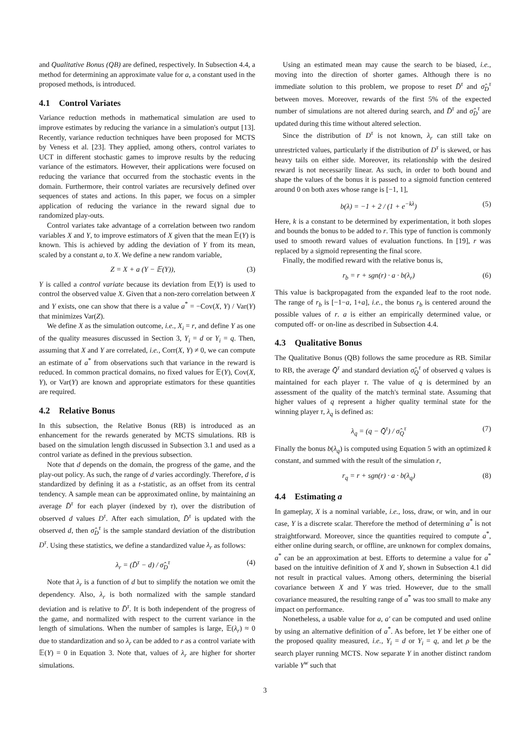and Qualitative Bonus (QB) are defined, respectively. In Subsection 4.4, a method for determining an approximate value for a, a constant used in the proposed methods, is introduced.
4.1 Control Variates
Variance reduction methods in mathematical simulation are used to improve estimates by reducing the variance in a simulation's output [13]. Recently, variance reduction techniques have been proposed for MCTS by Veness et al. [23]. They applied, among others, control variates to UCT in different stochastic games to improve results by the reducing variance of the estimators. However, their applications were focused on reducing the variance that occurred from the stochastic events in the domain. Furthermore, their control variates are recursively defined over sequences of states and actions. In this paper, we focus on a simpler application of reducing the variance in the reward signal due to randomized play-outs.
Control variates take advantage of a correlation between two random variables X and Y, to improve estimators of X given that the mean 𝔼(Y) is known. This is achieved by adding the deviation of Y from its mean, scaled by a constant a, to X. We define a new random variable,
Z = X + a (Y − 𝔼(Y)), (3)
Y is called a control variate because its deviation from 𝔼(Y) is used to control the observed value X. Given that a non-zero correlation between X and Y exists, one can show that there is a value a<sup>*</sup> = −Cov(X, Y) / Var(Y) that minimizes Var(Z).
We define X as the simulation outcome, i.e., X<sub>i</sub> = r, and define Y as one of the quality measures discussed in Section 3, Y<sub>i</sub> = d or Y<sub>i</sub> = q. Then, assuming that X and Y are correlated, i.e., Corr(X, Y) ≠ 0, we can compute an estimate of a<sup>*</sup> from observations such that variance in the reward is reduced. In common practical domains, no fixed values for 𝔼(Y), Cov(X, Y), or Var(Y) are known and appropriate estimators for these quantities are required.
4.2 Relative Bonus
In this subsection, the Relative Bonus (RB) is introduced as an enhancement for the rewards generated by MCTS simulations. RB is based on the simulation length discussed in Subsection 3.1 and used as a control variate as defined in the previous subsection.
Note that d depends on the domain, the progress of the game, and the play-out policy. As such, the range of d varies accordingly. Therefore, d is standardized by defining it as a t-statistic, as an offset from its central tendency. A sample mean can be approximated online, by maintaining an average D̄<sup>τ</sup> for each player (indexed by τ), over the distribution of observed d values D<sup>τ</sup>. After each simulation, D̄<sup>τ</sup> is updated with the observed d, then σ̂<sub>D</sub><sup>τ</sup> is the sample standard deviation of the distribution D<sup>τ</sup>. Using these statistics, we define a standardized value λ<sub>r</sub> as follows:
λ<sub>r</sub> = (D̄<sup>τ</sup> − d) / σ̂<sub>D</sub><sup>τ</sup> (4)
Note that λ<sub>r</sub> is a function of d but to simplify the notation we omit the dependency. Also, λ<sub>r</sub> is both normalized with the sample standard deviation and is relative to D̄<sup>τ</sup>. It is both independent of the progress of the game, and normalized with respect to the current variance in the length of simulations. When the number of samples is large, 𝔼(λ<sub>r</sub>) ≈ 0 due to standardization and so λ<sub>r</sub> can be added to r as a control variate with 𝔼(Y) = 0 in Equation 3. Note that, values of λ<sub>r</sub> are higher for shorter simulations.
Using an estimated mean may cause the search to be biased, i.e., moving into the direction of shorter games. Although there is no immediate solution to this problem, we propose to reset D̄<sup>τ</sup> and σ̂<sub>D</sub><sup>τ</sup> between moves. Moreover, rewards of the first 5% of the expected number of simulations are not altered during search, and D̄<sup>τ</sup> and σ̂<sub>D</sub><sup>τ</sup> are updated during this time without altered selection.
Since the distribution of D<sup>τ</sup> is not known, λ<sub>r</sub> can still take on unrestricted values, particularly if the distribution of D<sup>τ</sup> is skewed, or has heavy tails on either side. Moreover, its relationship with the desired reward is not necessarily linear. As such, in order to both bound and shape the values of the bonus it is passed to a sigmoid function centered around 0 on both axes whose range is [−1, 1],
b(λ) = −1 + 2 / (1 + e<sup>−kλ</sup>) (5)
Here, k is a constant to be determined by experimentation, it both slopes and bounds the bonus to be added to r. This type of function is commonly used to smooth reward values of evaluation functions. In [19], r was replaced by a sigmoid representing the final score.
Finally, the modified reward with the relative bonus is,
r<sub>b</sub> = r + sgn(r) · a · b(λ<sub>r</sub>) (6)
This value is backpropagated from the expanded leaf to the root node. The range of r<sub>b</sub> is [−1−a, 1+a], i.e., the bonus r<sub>b</sub> is centered around the possible values of r. a is either an empirically determined value, or computed off- or on-line as described in Subsection 4.4.
4.3 Qualitative Bonus
The Qualitative Bonus (QB) follows the same procedure as RB. Similar to RB, the average Q̄<sup>τ</sup> and standard deviation σ̂<sub>Q</sub><sup>τ</sup> of observed q values is maintained for each player τ. The value of q is determined by an assessment of the quality of the match's terminal state. Assuming that higher values of q represent a higher quality terminal state for the winning player τ, λ<sub>q</sub> is defined as:
λ<sub>q</sub> = (q − Q̄<sup>τ</sup>) / σ̂<sub>Q</sub><sup>τ</sup> (7)
Finally the bonus b(λ<sub>q</sub>) is computed using Equation 5 with an optimized k constant, and summed with the result of the simulation r,
r<sub>q</sub> = r + sgn(r) · a · b(λ<sub>q</sub>) (8)
4.4 Estimating a
In gameplay, X is a nominal variable, i.e., loss, draw, or win, and in our case, Y is a discrete scalar. Therefore the method of determining a<sup>*</sup> is not straightforward. Moreover, since the quantities required to compute a<sup>*</sup>, either online during search, or offline, are unknown for complex domains, a<sup>*</sup> can be an approximation at best. Efforts to determine a value for a<sup>*</sup> based on the intuitive definition of X and Y, shown in Subsection 4.1 did not result in practical values. Among others, determining the biserial covariance between X and Y was tried. However, due to the small covariance measured, the resulting range of a<sup>*</sup> was too small to make any impact on performance.
Nonetheless, a usable value for a, a′ can be computed and used online by using an alternative definition of a<sup>*</sup>. As before, let Y be either one of the proposed quality measured, i.e., Y<sub>i</sub> = d or Y<sub>i</sub> = q, and let ρ be the search player running MCTS. Now separate Y in another distinct random variable Y<sup>w</sup> such that
3